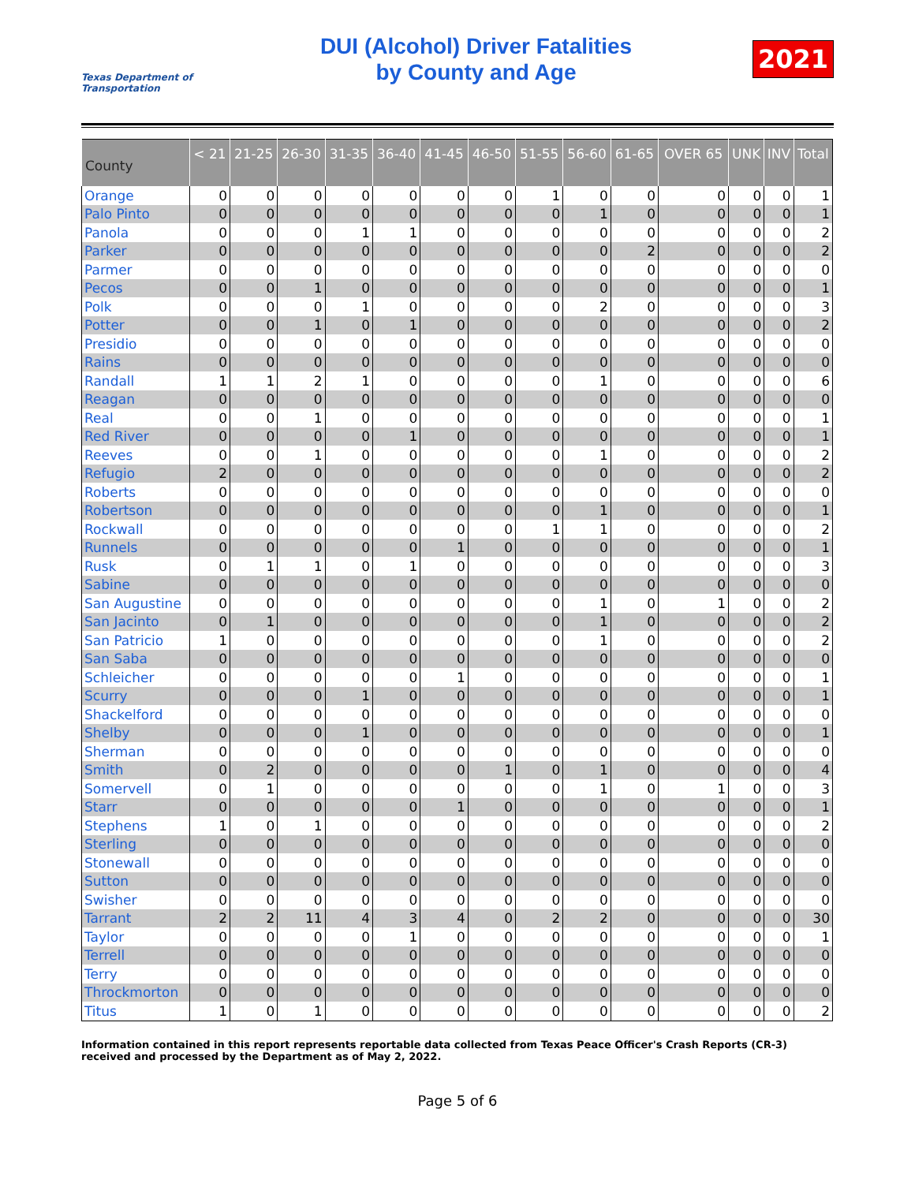Texas Department of Transportation
DUI (Alcohol) Driver Fatalities
by County and Age
2021
| County | < 21 | 21-25 | 26-30 | 31-35 | 36-40 | 41-45 | 46-50 | 51-55 | 56-60 | 61-65 | OVER 65 | UNK | INV | Total |
| --- | --- | --- | --- | --- | --- | --- | --- | --- | --- | --- | --- | --- | --- | --- |
| Orange | 0 | 0 | 0 | 0 | 0 | 0 | 0 | 1 | 0 | 0 | 0 | 0 | 0 | 1 |
| Palo Pinto | 0 | 0 | 0 | 0 | 0 | 0 | 0 | 0 | 1 | 0 | 0 | 0 | 0 | 1 |
| Panola | 0 | 0 | 0 | 1 | 1 | 0 | 0 | 0 | 0 | 0 | 0 | 0 | 0 | 2 |
| Parker | 0 | 0 | 0 | 0 | 0 | 0 | 0 | 0 | 0 | 2 | 0 | 0 | 0 | 2 |
| Parmer | 0 | 0 | 0 | 0 | 0 | 0 | 0 | 0 | 0 | 0 | 0 | 0 | 0 | 0 |
| Pecos | 0 | 0 | 1 | 0 | 0 | 0 | 0 | 0 | 0 | 0 | 0 | 0 | 0 | 1 |
| Polk | 0 | 0 | 0 | 1 | 0 | 0 | 0 | 0 | 2 | 0 | 0 | 0 | 0 | 3 |
| Potter | 0 | 0 | 1 | 0 | 1 | 0 | 0 | 0 | 0 | 0 | 0 | 0 | 0 | 2 |
| Presidio | 0 | 0 | 0 | 0 | 0 | 0 | 0 | 0 | 0 | 0 | 0 | 0 | 0 | 0 |
| Rains | 0 | 0 | 0 | 0 | 0 | 0 | 0 | 0 | 0 | 0 | 0 | 0 | 0 | 0 |
| Randall | 1 | 1 | 2 | 1 | 0 | 0 | 0 | 0 | 1 | 0 | 0 | 0 | 0 | 6 |
| Reagan | 0 | 0 | 0 | 0 | 0 | 0 | 0 | 0 | 0 | 0 | 0 | 0 | 0 | 0 |
| Real | 0 | 0 | 1 | 0 | 0 | 0 | 0 | 0 | 0 | 0 | 0 | 0 | 0 | 1 |
| Red River | 0 | 0 | 0 | 0 | 1 | 0 | 0 | 0 | 0 | 0 | 0 | 0 | 0 | 1 |
| Reeves | 0 | 0 | 1 | 0 | 0 | 0 | 0 | 0 | 1 | 0 | 0 | 0 | 0 | 2 |
| Refugio | 2 | 0 | 0 | 0 | 0 | 0 | 0 | 0 | 0 | 0 | 0 | 0 | 0 | 2 |
| Roberts | 0 | 0 | 0 | 0 | 0 | 0 | 0 | 0 | 0 | 0 | 0 | 0 | 0 | 0 |
| Robertson | 0 | 0 | 0 | 0 | 0 | 0 | 0 | 0 | 1 | 0 | 0 | 0 | 0 | 1 |
| Rockwall | 0 | 0 | 0 | 0 | 0 | 0 | 0 | 1 | 1 | 0 | 0 | 0 | 0 | 2 |
| Runnels | 0 | 0 | 0 | 0 | 0 | 1 | 0 | 0 | 0 | 0 | 0 | 0 | 0 | 1 |
| Rusk | 0 | 1 | 1 | 0 | 1 | 0 | 0 | 0 | 0 | 0 | 0 | 0 | 0 | 3 |
| Sabine | 0 | 0 | 0 | 0 | 0 | 0 | 0 | 0 | 0 | 0 | 0 | 0 | 0 | 0 |
| San Augustine | 0 | 0 | 0 | 0 | 0 | 0 | 0 | 0 | 1 | 0 | 1 | 0 | 0 | 2 |
| San Jacinto | 0 | 1 | 0 | 0 | 0 | 0 | 0 | 0 | 1 | 0 | 0 | 0 | 0 | 2 |
| San Patricio | 1 | 0 | 0 | 0 | 0 | 0 | 0 | 0 | 1 | 0 | 0 | 0 | 0 | 2 |
| San Saba | 0 | 0 | 0 | 0 | 0 | 0 | 0 | 0 | 0 | 0 | 0 | 0 | 0 | 0 |
| Schleicher | 0 | 0 | 0 | 0 | 0 | 1 | 0 | 0 | 0 | 0 | 0 | 0 | 0 | 1 |
| Scurry | 0 | 0 | 0 | 1 | 0 | 0 | 0 | 0 | 0 | 0 | 0 | 0 | 0 | 1 |
| Shackelford | 0 | 0 | 0 | 0 | 0 | 0 | 0 | 0 | 0 | 0 | 0 | 0 | 0 | 0 |
| Shelby | 0 | 0 | 0 | 1 | 0 | 0 | 0 | 0 | 0 | 0 | 0 | 0 | 0 | 1 |
| Sherman | 0 | 0 | 0 | 0 | 0 | 0 | 0 | 0 | 0 | 0 | 0 | 0 | 0 | 0 |
| Smith | 0 | 2 | 0 | 0 | 0 | 0 | 1 | 0 | 1 | 0 | 0 | 0 | 0 | 4 |
| Somervell | 0 | 1 | 0 | 0 | 0 | 0 | 0 | 0 | 1 | 0 | 1 | 0 | 0 | 3 |
| Starr | 0 | 0 | 0 | 0 | 0 | 1 | 0 | 0 | 0 | 0 | 0 | 0 | 0 | 1 |
| Stephens | 1 | 0 | 1 | 0 | 0 | 0 | 0 | 0 | 0 | 0 | 0 | 0 | 0 | 2 |
| Sterling | 0 | 0 | 0 | 0 | 0 | 0 | 0 | 0 | 0 | 0 | 0 | 0 | 0 | 0 |
| Stonewall | 0 | 0 | 0 | 0 | 0 | 0 | 0 | 0 | 0 | 0 | 0 | 0 | 0 | 0 |
| Sutton | 0 | 0 | 0 | 0 | 0 | 0 | 0 | 0 | 0 | 0 | 0 | 0 | 0 | 0 |
| Swisher | 0 | 0 | 0 | 0 | 0 | 0 | 0 | 0 | 0 | 0 | 0 | 0 | 0 | 0 |
| Tarrant | 2 | 2 | 11 | 4 | 3 | 4 | 0 | 2 | 2 | 0 | 0 | 0 | 0 | 30 |
| Taylor | 0 | 0 | 0 | 0 | 1 | 0 | 0 | 0 | 0 | 0 | 0 | 0 | 0 | 1 |
| Terrell | 0 | 0 | 0 | 0 | 0 | 0 | 0 | 0 | 0 | 0 | 0 | 0 | 0 | 0 |
| Terry | 0 | 0 | 0 | 0 | 0 | 0 | 0 | 0 | 0 | 0 | 0 | 0 | 0 | 0 |
| Throckmorton | 0 | 0 | 0 | 0 | 0 | 0 | 0 | 0 | 0 | 0 | 0 | 0 | 0 | 0 |
| Titus | 1 | 0 | 1 | 0 | 0 | 0 | 0 | 0 | 0 | 0 | 0 | 0 | 0 | 2 |
Information contained in this report represents reportable data collected from Texas Peace Officer's Crash Reports (CR-3) received and processed by the Department as of May 2, 2022.
Page 5 of 6